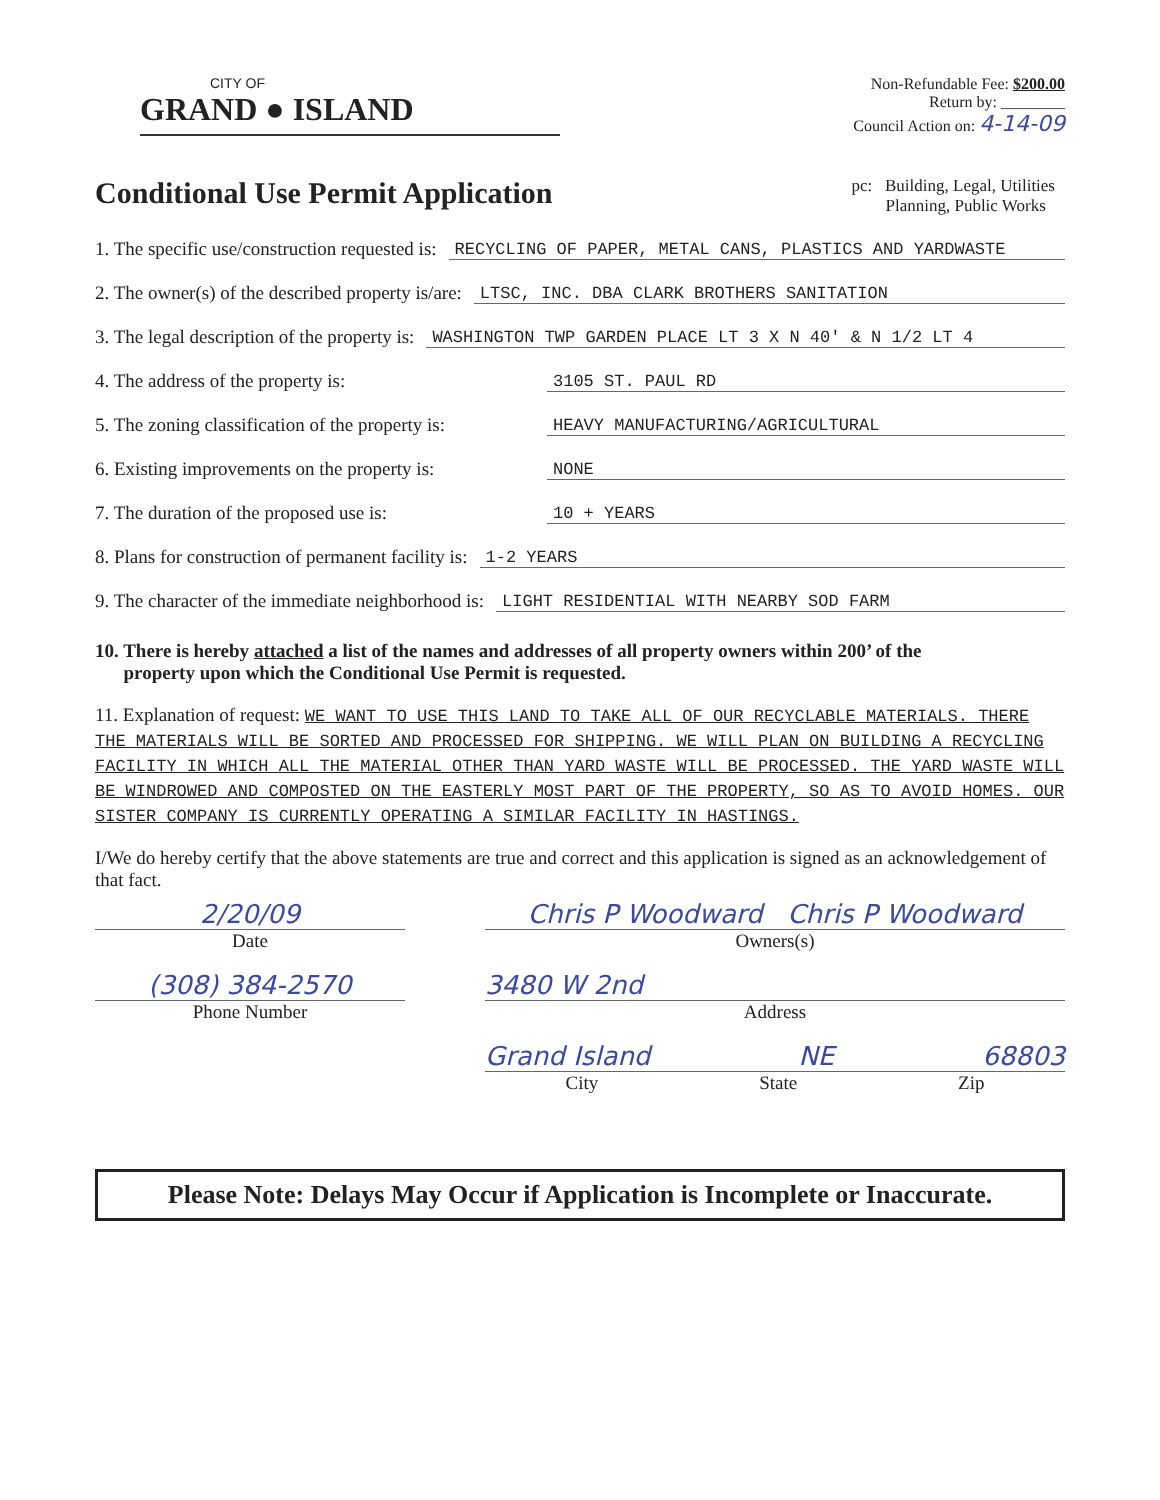CITY OF
GRAND ● ISLAND
Non-Refundable Fee: $200.00
Return by: ________
Council Action on: 4-14-09
Conditional Use Permit Application
pc: Building, Legal, Utilities
Planning, Public Works
1. The specific use/construction requested is: RECYCLING OF PAPER, METAL CANS, PLASTICS AND YARDWASTE
2. The owner(s) of the described property is/are: LTSC, INC. DBA CLARK BROTHERS SANITATION
3. The legal description of the property is: WASHINGTON TWP GARDEN PLACE LT 3 X N 40' & N 1/2 LT 4
4. The address of the property is: 3105 ST. PAUL RD
5. The zoning classification of the property is: HEAVY MANUFACTURING/AGRICULTURAL
6. Existing improvements on the property is: NONE
7. The duration of the proposed use is: 10 + YEARS
8. Plans for construction of permanent facility is: 1-2 YEARS
9. The character of the immediate neighborhood is: LIGHT RESIDENTIAL WITH NEARBY SOD FARM
10. There is hereby attached a list of the names and addresses of all property owners within 200’ of the
property upon which the Conditional Use Permit is requested.
11. Explanation of request: WE WANT TO USE THIS LAND TO TAKE ALL OF OUR RECYCLABLE MATERIALS. THERE THE MATERIALS WILL BE SORTED AND PROCESSED FOR SHIPPING. WE WILL PLAN ON BUILDING A RECYCLING FACILITY IN WHICH ALL THE MATERIAL OTHER THAN YARD WASTE WILL BE PROCESSED. THE YARD WASTE WILL BE WINDROWED AND COMPOSTED ON THE EASTERLY MOST PART OF THE PROPERTY, SO AS TO AVOID HOMES. OUR SISTER COMPANY IS CURRENTLY OPERATING A SIMILAR FACILITY IN HASTINGS.
I/We do hereby certify that the above statements are true and correct and this application is signed as an acknowledgement of that fact.
2/20/09
Date
(308) 384-2570
Phone Number
Chris P Woodward Chris P Woodward
Owners(s)
3480 W 2nd
Address
Grand Island NE 68803
City State Zip
Please Note: Delays May Occur if Application is Incomplete or Inaccurate.